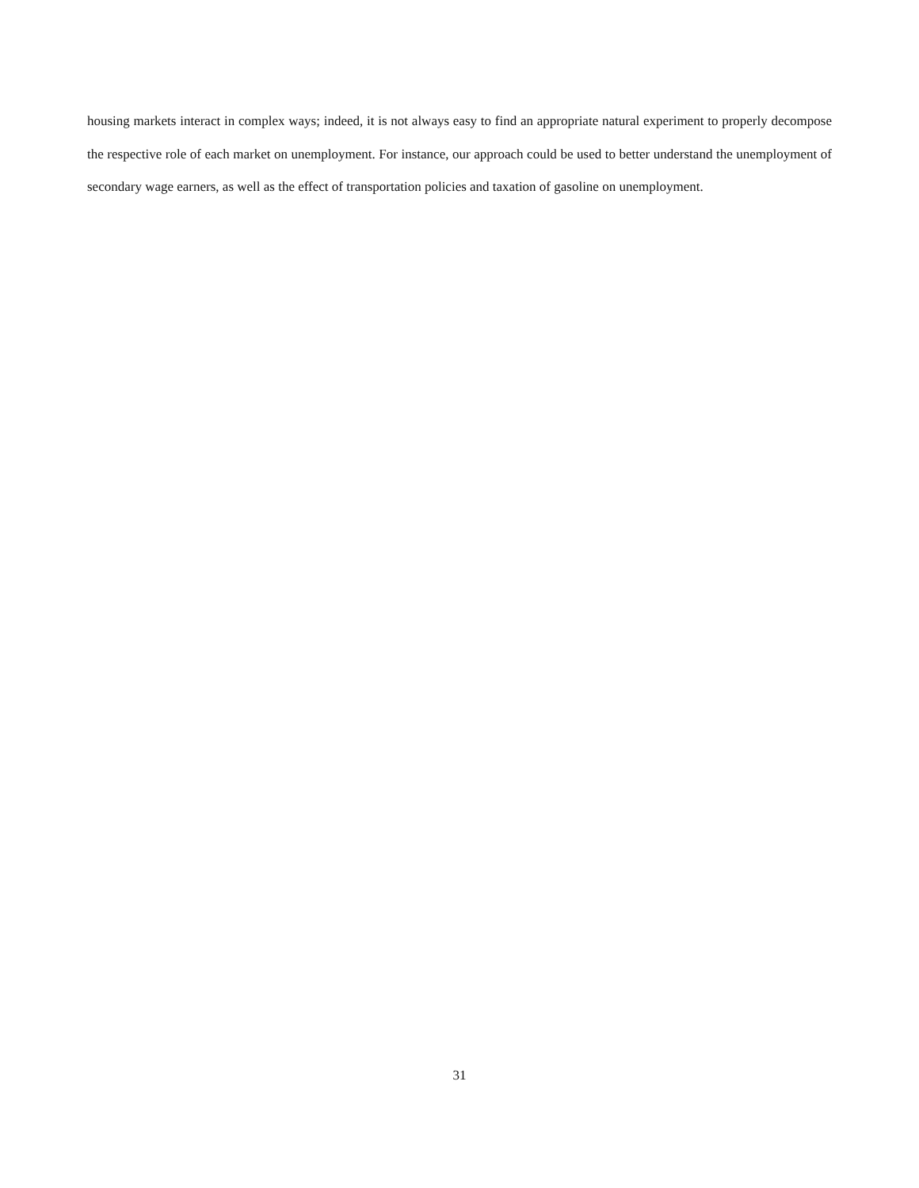housing markets interact in complex ways; indeed, it is not always easy to find an appropriate natural experiment to properly decompose the respective role of each market on unemployment. For instance, our approach could be used to better understand the unemployment of secondary wage earners, as well as the effect of transportation policies and taxation of gasoline on unemployment.
31